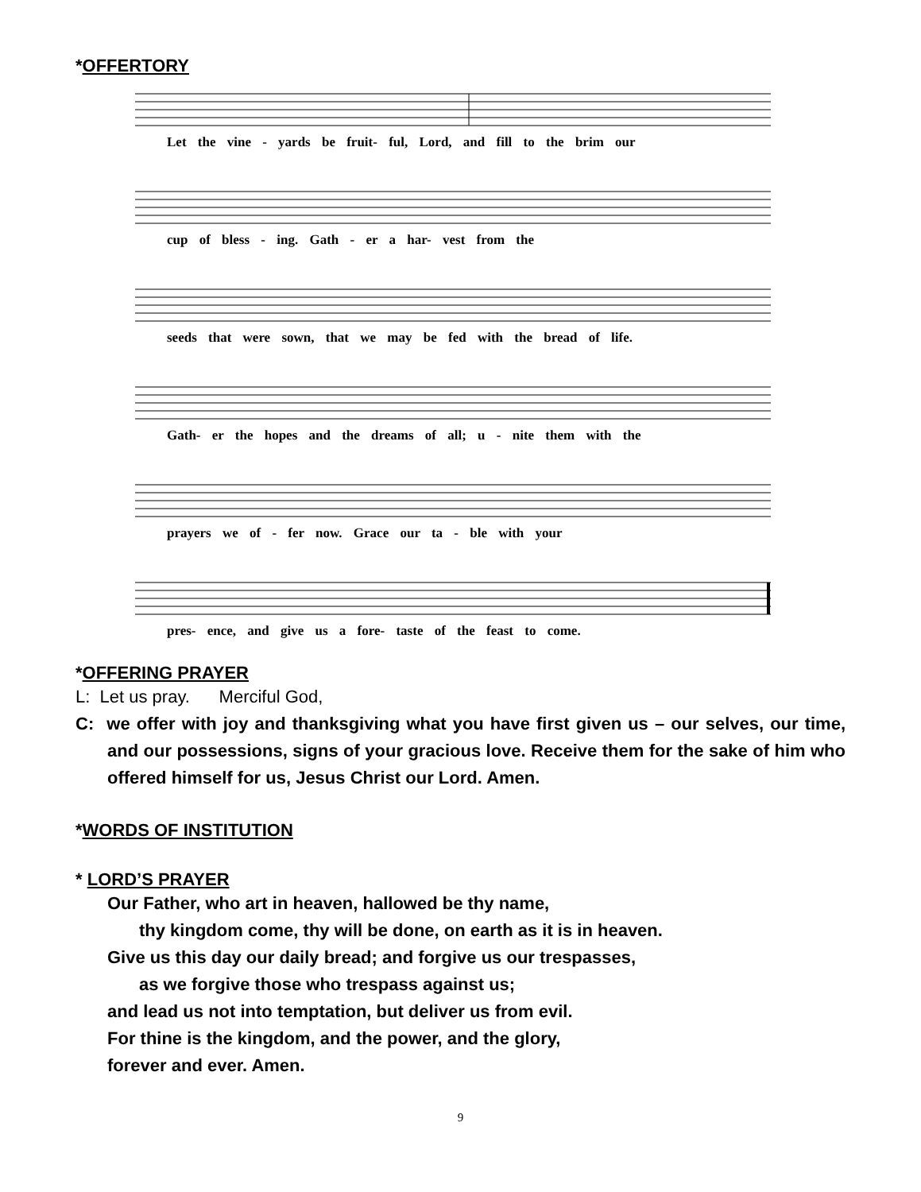*OFFERTORY
Let the vine - yards be fruit- ful, Lord, and fill to the brim our
cup of bless - ing. Gath - er a har- vest from the
seeds that were sown, that we may be fed with the bread of life.
Gath- er the hopes and the dreams of all; u - nite them with the
prayers we of - fer now. Grace our ta - ble with your
pres- ence, and give us a fore- taste of the feast to come.
*OFFERING PRAYER
L: Let us pray. Merciful God,
C: we offer with joy and thanksgiving what you have first given us – our selves, our time, and our possessions, signs of your gracious love. Receive them for the sake of him who offered himself for us, Jesus Christ our Lord. Amen.
*WORDS OF INSTITUTION
* LORD’S PRAYER
Our Father, who art in heaven, hallowed be thy name,
thy kingdom come, thy will be done, on earth as it is in heaven.
Give us this day our daily bread; and forgive us our trespasses,
as we forgive those who trespass against us;
and lead us not into temptation, but deliver us from evil.
For thine is the kingdom, and the power, and the glory,
forever and ever. Amen.
9